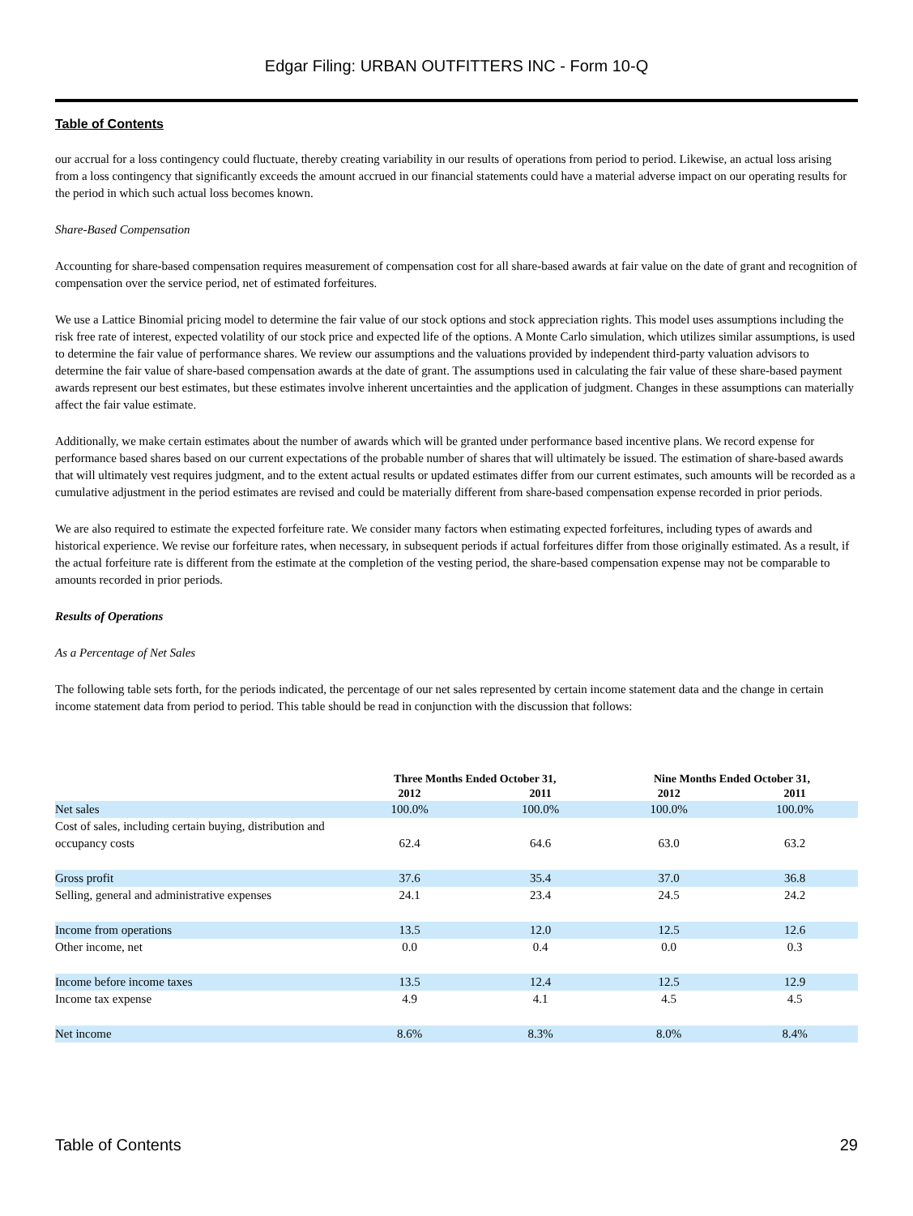Edgar Filing: URBAN OUTFITTERS INC - Form 10-Q
Table of Contents
our accrual for a loss contingency could fluctuate, thereby creating variability in our results of operations from period to period. Likewise, an actual loss arising from a loss contingency that significantly exceeds the amount accrued in our financial statements could have a material adverse impact on our operating results for the period in which such actual loss becomes known.
Share-Based Compensation
Accounting for share-based compensation requires measurement of compensation cost for all share-based awards at fair value on the date of grant and recognition of compensation over the service period, net of estimated forfeitures.
We use a Lattice Binomial pricing model to determine the fair value of our stock options and stock appreciation rights. This model uses assumptions including the risk free rate of interest, expected volatility of our stock price and expected life of the options. A Monte Carlo simulation, which utilizes similar assumptions, is used to determine the fair value of performance shares. We review our assumptions and the valuations provided by independent third-party valuation advisors to determine the fair value of share-based compensation awards at the date of grant. The assumptions used in calculating the fair value of these share-based payment awards represent our best estimates, but these estimates involve inherent uncertainties and the application of judgment. Changes in these assumptions can materially affect the fair value estimate.
Additionally, we make certain estimates about the number of awards which will be granted under performance based incentive plans. We record expense for performance based shares based on our current expectations of the probable number of shares that will ultimately be issued. The estimation of share-based awards that will ultimately vest requires judgment, and to the extent actual results or updated estimates differ from our current estimates, such amounts will be recorded as a cumulative adjustment in the period estimates are revised and could be materially different from share-based compensation expense recorded in prior periods.
We are also required to estimate the expected forfeiture rate. We consider many factors when estimating expected forfeitures, including types of awards and historical experience. We revise our forfeiture rates, when necessary, in subsequent periods if actual forfeitures differ from those originally estimated. As a result, if the actual forfeiture rate is different from the estimate at the completion of the vesting period, the share-based compensation expense may not be comparable to amounts recorded in prior periods.
Results of Operations
As a Percentage of Net Sales
The following table sets forth, for the periods indicated, the percentage of our net sales represented by certain income statement data and the change in certain income statement data from period to period. This table should be read in conjunction with the discussion that follows:
| | Three Months Ended October 31, | | Nine Months Ended October 31, | |
| --- | --- | --- | --- | --- |
| | 2012 | 2011 | 2012 | 2011 |
| Net sales | 100.0% | 100.0% | 100.0% | 100.0% |
| Cost of sales, including certain buying, distribution and occupancy costs | 62.4 | 64.6 | 63.0 | 63.2 |
| Gross profit | 37.6 | 35.4 | 37.0 | 36.8 |
| Selling, general and administrative expenses | 24.1 | 23.4 | 24.5 | 24.2 |
| Income from operations | 13.5 | 12.0 | 12.5 | 12.6 |
| Other income, net | 0.0 | 0.4 | 0.0 | 0.3 |
| Income before income taxes | 13.5 | 12.4 | 12.5 | 12.9 |
| Income tax expense | 4.9 | 4.1 | 4.5 | 4.5 |
| Net income | 8.6% | 8.3% | 8.0% | 8.4% |
Table of Contents 29